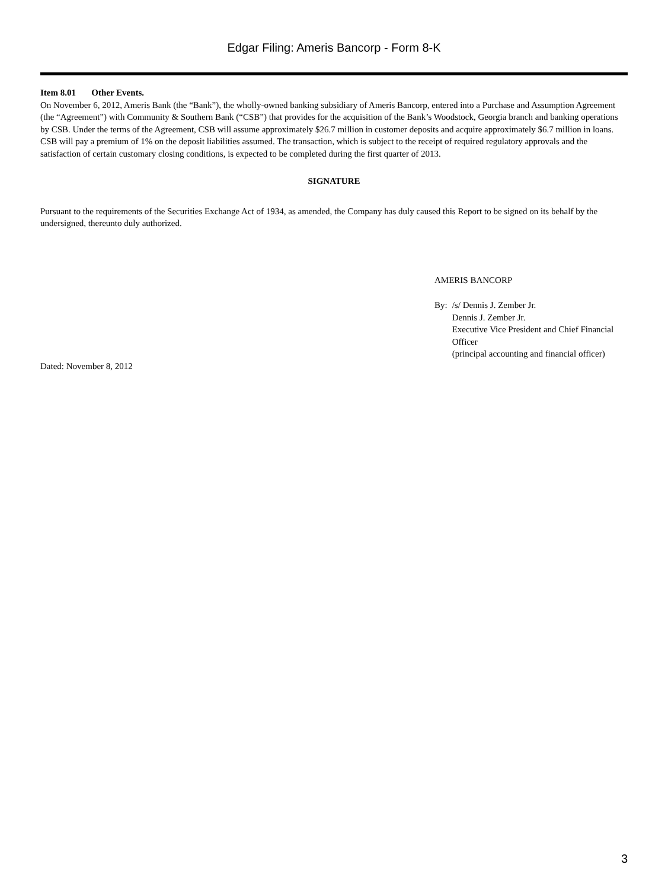Edgar Filing: Ameris Bancorp - Form 8-K
Item 8.01 Other Events.
On November 6, 2012, Ameris Bank (the “Bank”), the wholly-owned banking subsidiary of Ameris Bancorp, entered into a Purchase and Assumption Agreement (the “Agreement”) with Community & Southern Bank (“CSB”) that provides for the acquisition of the Bank’s Woodstock, Georgia branch and banking operations by CSB. Under the terms of the Agreement, CSB will assume approximately $26.7 million in customer deposits and acquire approximately $6.7 million in loans. CSB will pay a premium of 1% on the deposit liabilities assumed. The transaction, which is subject to the receipt of required regulatory approvals and the satisfaction of certain customary closing conditions, is expected to be completed during the first quarter of 2013.
SIGNATURE
Pursuant to the requirements of the Securities Exchange Act of 1934, as amended, the Company has duly caused this Report to be signed on its behalf by the undersigned, thereunto duly authorized.
AMERIS BANCORP
By: /s/ Dennis J. Zember Jr.
Dennis J. Zember Jr.
Executive Vice President and Chief Financial Officer
(principal accounting and financial officer)
Dated: November 8, 2012
3